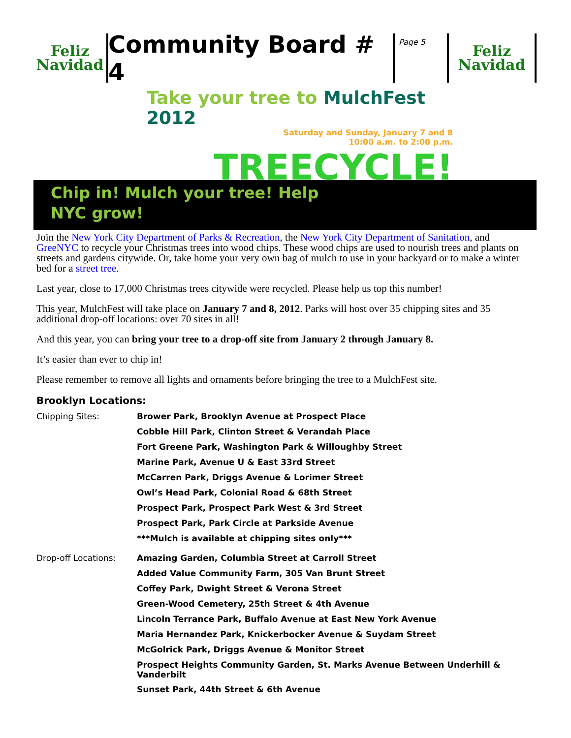Feliz
Navidad
Community Board # 4
Page 5
Feliz
Navidad
Take your tree to MulchFest 2012
Saturday and Sunday, January 7 and 8
10:00 a.m. to 2:00 p.m.
TREECYCLE!
Chip in! Mulch your tree! Help
NYC grow!
Join the New York City Department of Parks & Recreation, the New York City Department of Sanitation, and GreeNYC to recycle your Christmas trees into wood chips. These wood chips are used to nourish trees and plants on streets and gardens citywide. Or, take home your very own bag of mulch to use in your backyard or to make a winter bed for a street tree.
Last year, close to 17,000 Christmas trees citywide were recycled. Please help us top this number!
This year, MulchFest will take place on January 7 and 8, 2012. Parks will host over 35 chipping sites and 35 additional drop-off locations: over 70 sites in all!
And this year, you can bring your tree to a drop-off site from January 2 through January 8.
It’s easier than ever to chip in!
Please remember to remove all lights and ornaments before bringing the tree to a MulchFest site.
Brooklyn Locations:
| Chipping Sites: | Brower Park, Brooklyn Avenue at Prospect Place |
| | Cobble Hill Park, Clinton Street & Verandah Place |
| | Fort Greene Park, Washington Park & Willoughby Street |
| | Marine Park, Avenue U & East 33rd Street |
| | McCarren Park, Driggs Avenue & Lorimer Street |
| | Owl’s Head Park, Colonial Road & 68th Street |
| | Prospect Park, Prospect Park West & 3rd Street |
| | Prospect Park, Park Circle at Parkside Avenue |
| | ***Mulch is available at chipping sites only*** |
| Drop-off Locations: | Amazing Garden, Columbia Street at Carroll Street |
| | Added Value Community Farm, 305 Van Brunt Street |
| | Coffey Park, Dwight Street & Verona Street |
| | Green-Wood Cemetery, 25th Street & 4th Avenue |
| | Lincoln Terrance Park, Buffalo Avenue at East New York Avenue |
| | Maria Hernandez Park, Knickerbocker Avenue & Suydam Street |
| | McGolrick Park, Driggs Avenue & Monitor Street |
| | Prospect Heights Community Garden, St. Marks Avenue Between Underhill & Vanderbilt |
| | Sunset Park, 44th Street & 6th Avenue |